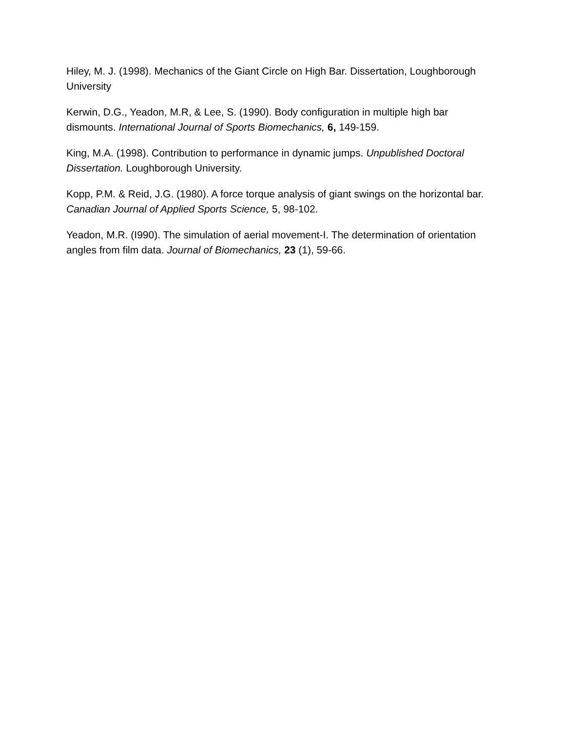Hiley, M. J. (1998). Mechanics of the Giant Circle on High Bar. Dissertation, Loughborough University
Kerwin, D.G., Yeadon, M.R, & Lee, S. (1990). Body configuration in multiple high bar dismounts. International Journal of Sports Biomechanics, 6, 149-159.
King, M.A. (1998). Contribution to performance in dynamic jumps. Unpublished Doctoral Dissertation. Loughborough University.
Kopp, P.M. & Reid, J.G. (1980). A force torque analysis of giant swings on the horizontal bar. Canadian Journal of Applied Sports Science, 5, 98-102.
Yeadon, M.R. (I990). The simulation of aerial movement-I. The determination of orientation angles from film data. Journal of Biomechanics, 23 (1), 59-66.